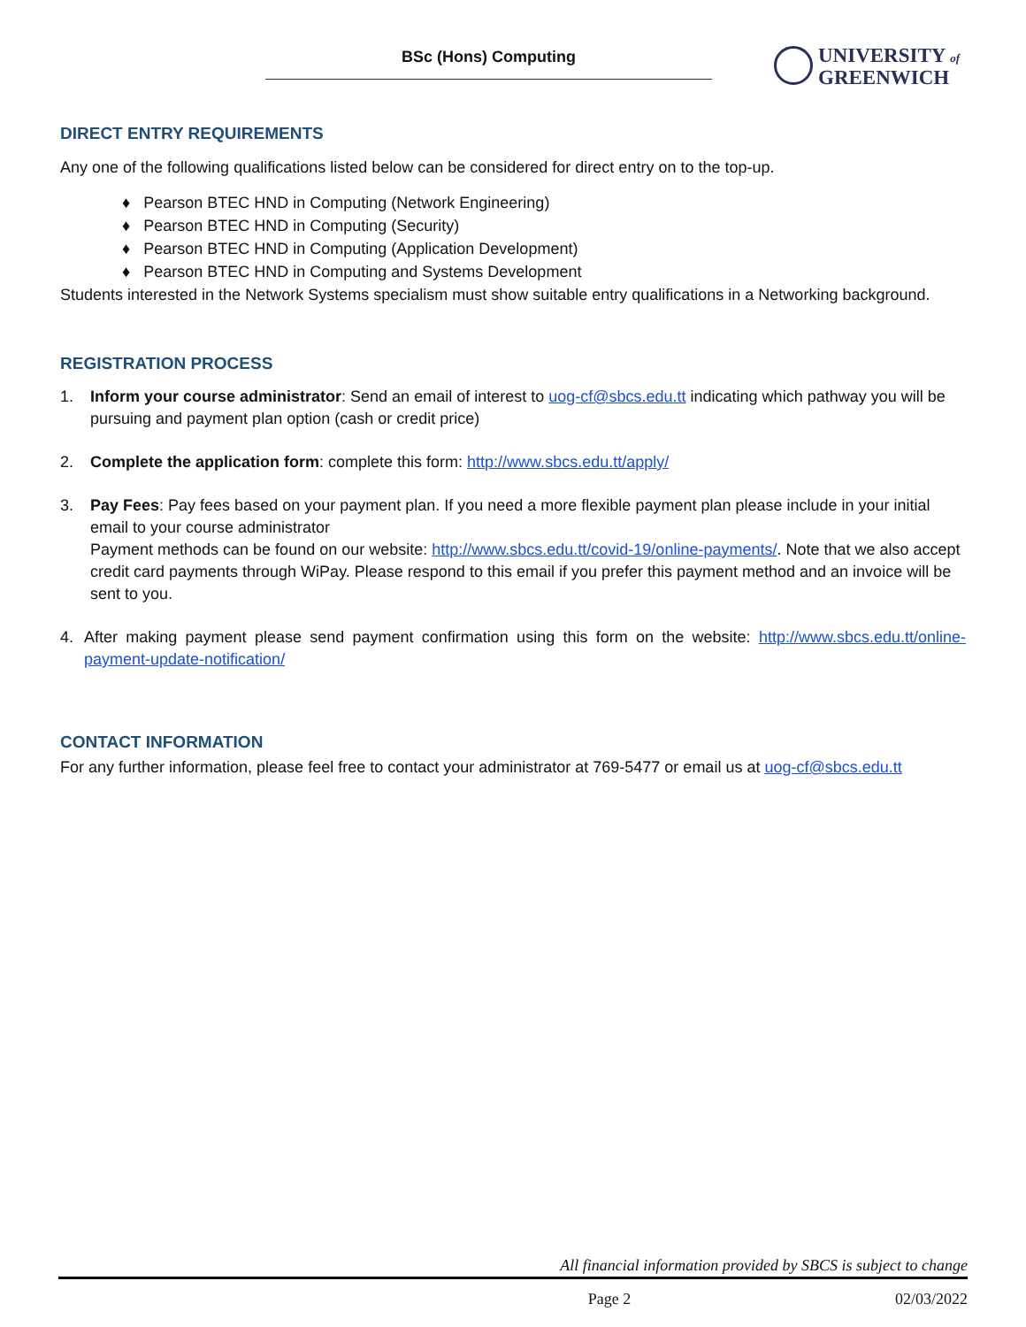BSc (Hons) Computing
UNIVERSITY of
GREENWICH
DIRECT ENTRY REQUIREMENTS
Any one of the following qualifications listed below can be considered for direct entry on to the top-up.
♦ Pearson BTEC HND in Computing (Network Engineering)
♦ Pearson BTEC HND in Computing (Security)
♦ Pearson BTEC HND in Computing (Application Development)
♦ Pearson BTEC HND in Computing and Systems Development
Students interested in the Network Systems specialism must show suitable entry qualifications in a Networking background.
REGISTRATION PROCESS
1. Inform your course administrator: Send an email of interest to uog-cf@sbcs.edu.tt indicating which pathway you will be pursuing and payment plan option (cash or credit price)
2. Complete the application form: complete this form: http://www.sbcs.edu.tt/apply/
3. Pay Fees: Pay fees based on your payment plan. If you need a more flexible payment plan please include in your initial email to your course administrator
Payment methods can be found on our website: http://www.sbcs.edu.tt/covid-19/online-payments/. Note that we also accept credit card payments through WiPay. Please respond to this email if you prefer this payment method and an invoice will be sent to you.
4. After making payment please send payment confirmation using this form on the website: http://www.sbcs.edu.tt/online-payment-update-notification/
CONTACT INFORMATION
For any further information, please feel free to contact your administrator at 769-5477 or email us at uog-cf@sbcs.edu.tt
All financial information provided by SBCS is subject to change
Page 2 02/03/2022